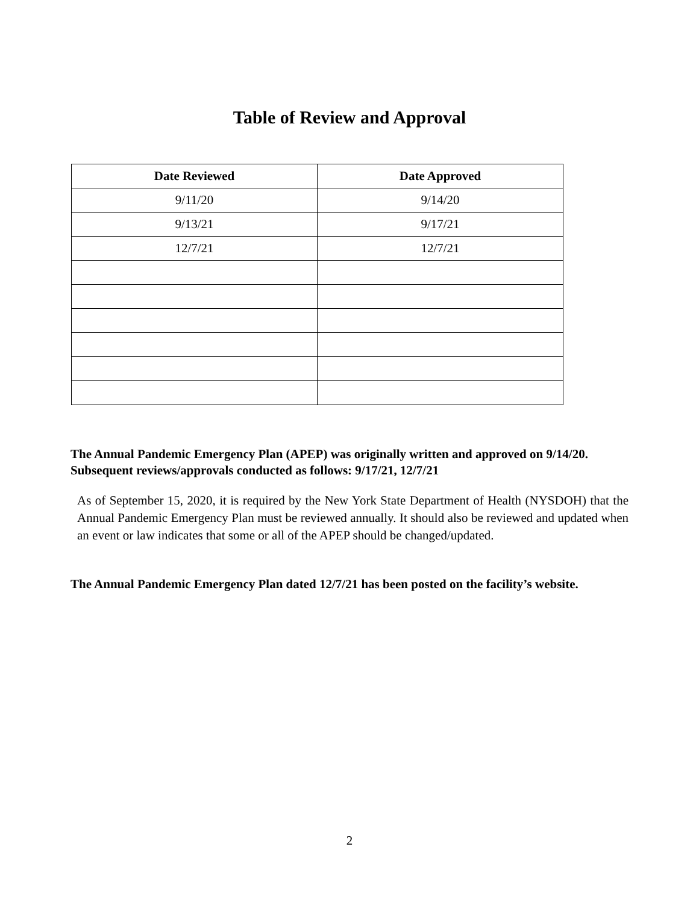Table of Review and Approval
| Date Reviewed | Date Approved |
| --- | --- |
| 9/11/20 | 9/14/20 |
| 9/13/21 | 9/17/21 |
| 12/7/21 | 12/7/21 |
The Annual Pandemic Emergency Plan (APEP) was originally written and approved on 9/14/20. Subsequent reviews/approvals conducted as follows: 9/17/21, 12/7/21
As of September 15, 2020, it is required by the New York State Department of Health (NYSDOH) that the Annual Pandemic Emergency Plan must be reviewed annually. It should also be reviewed and updated when an event or law indicates that some or all of the APEP should be changed/updated.
The Annual Pandemic Emergency Plan dated 12/7/21 has been posted on the facility’s website.
2